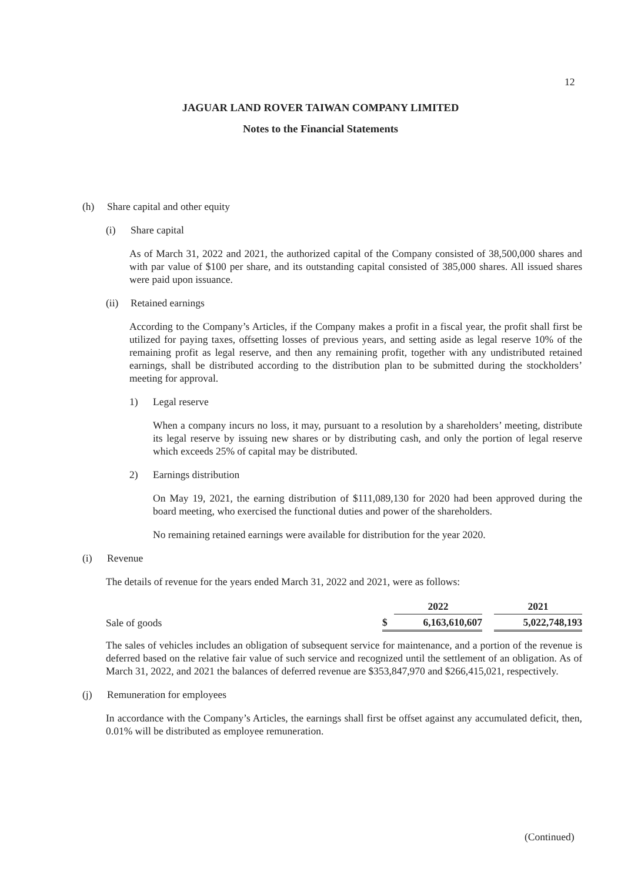12
JAGUAR LAND ROVER TAIWAN COMPANY LIMITED
Notes to the Financial Statements
(h) Share capital and other equity
(i) Share capital
As of March 31, 2022 and 2021, the authorized capital of the Company consisted of 38,500,000 shares and with par value of $100 per share, and its outstanding capital consisted of 385,000 shares. All issued shares were paid upon issuance.
(ii) Retained earnings
According to the Company’s Articles, if the Company makes a profit in a fiscal year, the profit shall first be utilized for paying taxes, offsetting losses of previous years, and setting aside as legal reserve 10% of the remaining profit as legal reserve, and then any remaining profit, together with any undistributed retained earnings, shall be distributed according to the distribution plan to be submitted during the stockholders’ meeting for approval.
1) Legal reserve
When a company incurs no loss, it may, pursuant to a resolution by a shareholders’ meeting, distribute its legal reserve by issuing new shares or by distributing cash, and only the portion of legal reserve which exceeds 25% of capital may be distributed.
2) Earnings distribution
On May 19, 2021, the earning distribution of $111,089,130 for 2020 had been approved during the board meeting, who exercised the functional duties and power of the shareholders.
No remaining retained earnings were available for distribution for the year 2020.
(i) Revenue
The details of revenue for the years ended March 31, 2022 and 2021, were as follows:
| | | 2022 | | 2021 |
| Sale of goods | $ | 6,163,610,607 | | 5,022,748,193 |
The sales of vehicles includes an obligation of subsequent service for maintenance, and a portion of the revenue is deferred based on the relative fair value of such service and recognized until the settlement of an obligation. As of March 31, 2022, and 2021 the balances of deferred revenue are $353,847,970 and $266,415,021, respectively.
(j) Remuneration for employees
In accordance with the Company’s Articles, the earnings shall first be offset against any accumulated deficit, then, 0.01% will be distributed as employee remuneration.
(Continued)